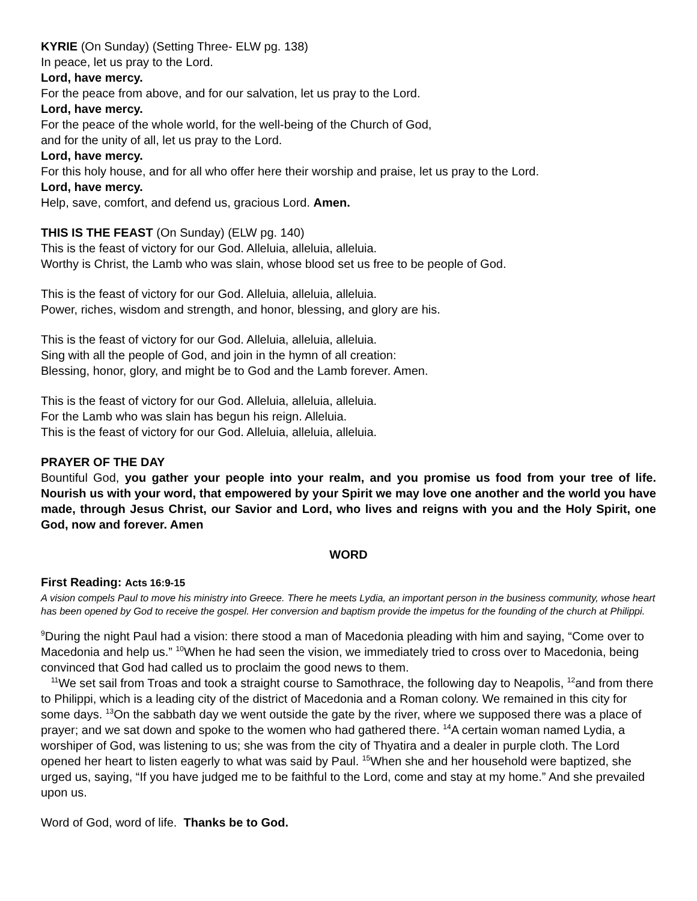KYRIE (On Sunday) (Setting Three- ELW pg. 138)
In peace, let us pray to the Lord.
Lord, have mercy.
For the peace from above, and for our salvation, let us pray to the Lord.
Lord, have mercy.
For the peace of the whole world, for the well-being of the Church of God,
and for the unity of all, let us pray to the Lord.
Lord, have mercy.
For this holy house, and for all who offer here their worship and praise, let us pray to the Lord.
Lord, have mercy.
Help, save, comfort, and defend us, gracious Lord. Amen.
THIS IS THE FEAST (On Sunday) (ELW pg. 140)
This is the feast of victory for our God. Alleluia, alleluia, alleluia.
Worthy is Christ, the Lamb who was slain, whose blood set us free to be people of God.
This is the feast of victory for our God. Alleluia, alleluia, alleluia.
Power, riches, wisdom and strength, and honor, blessing, and glory are his.
This is the feast of victory for our God. Alleluia, alleluia, alleluia.
Sing with all the people of God, and join in the hymn of all creation:
Blessing, honor, glory, and might be to God and the Lamb forever. Amen.
This is the feast of victory for our God. Alleluia, alleluia, alleluia.
For the Lamb who was slain has begun his reign. Alleluia.
This is the feast of victory for our God. Alleluia, alleluia, alleluia.
PRAYER OF THE DAY
Bountiful God, you gather your people into your realm, and you promise us food from your tree of life. Nourish us with your word, that empowered by your Spirit we may love one another and the world you have made, through Jesus Christ, our Savior and Lord, who lives and reigns with you and the Holy Spirit, one God, now and forever. Amen
WORD
First Reading: Acts 16:9-15
A vision compels Paul to move his ministry into Greece. There he meets Lydia, an important person in the business community, whose heart has been opened by God to receive the gospel. Her conversion and baptism provide the impetus for the founding of the church at Philippi.
<sup>9</sup> During the night Paul had a vision: there stood a man of Macedonia pleading with him and saying, “Come over to Macedonia and help us.” <sup>10</sup>When he had seen the vision, we immediately tried to cross over to Macedonia, being convinced that God had called us to proclaim the good news to them.
<sup>11</sup> We set sail from Troas and took a straight course to Samothrace, the following day to Neapolis, <sup>12</sup>and from there to Philippi, which is a leading city of the district of Macedonia and a Roman colony. We remained in this city for some days. <sup>13</sup>On the sabbath day we went outside the gate by the river, where we supposed there was a place of prayer; and we sat down and spoke to the women who had gathered there. <sup>14</sup>A certain woman named Lydia, a worshiper of God, was listening to us; she was from the city of Thyatira and a dealer in purple cloth. The Lord opened her heart to listen eagerly to what was said by Paul. <sup>15</sup>When she and her household were baptized, she urged us, saying, “If you have judged me to be faithful to the Lord, come and stay at my home.” And she prevailed upon us.
Word of God, word of life. Thanks be to God.